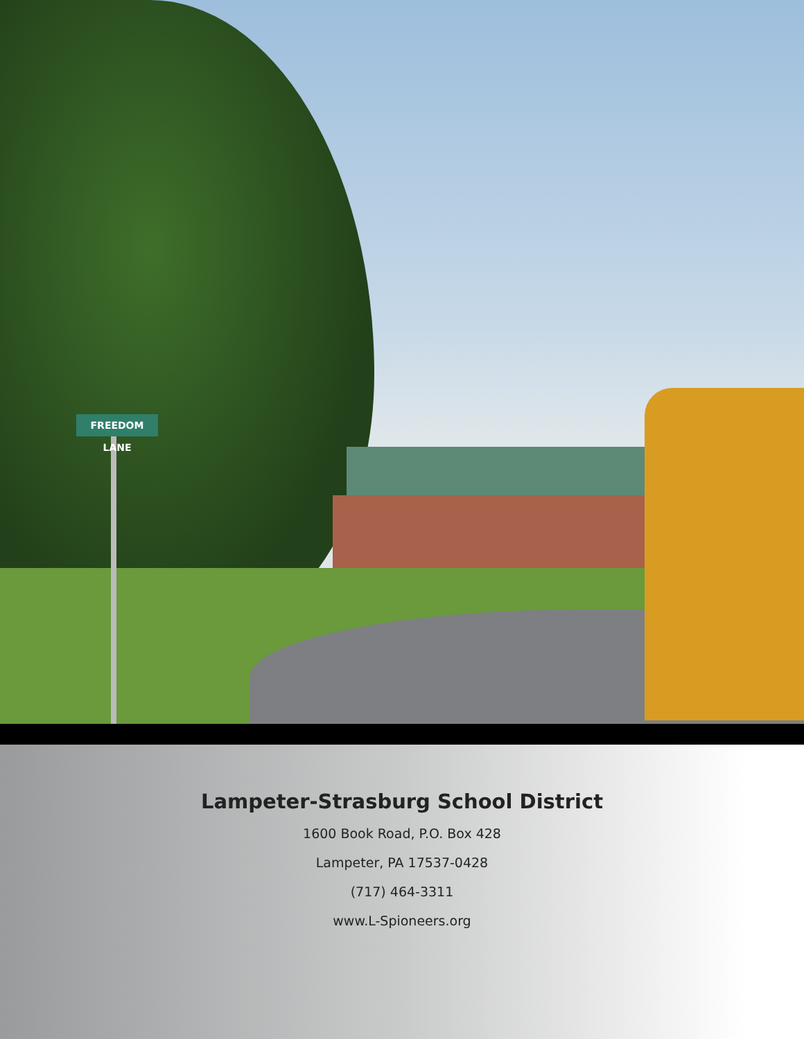FREEDOM LANE
Lampeter-Strasburg School District
1600 Book Road, P.O. Box 428
Lampeter, PA 17537-0428
(717) 464-3311
www.L-Spioneers.org